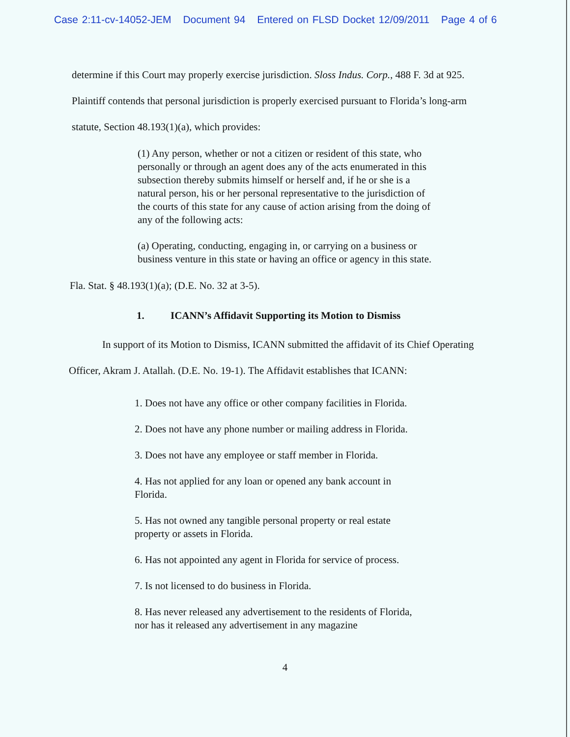Case 2:11-cv-14052-JEM Document 94 Entered on FLSD Docket 12/09/2011 Page 4 of 6
determine if this Court may properly exercise jurisdiction. Sloss Indus. Corp., 488 F. 3d at 925.
Plaintiff contends that personal jurisdiction is properly exercised pursuant to Florida’s long-arm
statute, Section 48.193(1)(a), which provides:
(1) Any person, whether or not a citizen or resident of this state, who personally or through an agent does any of the acts enumerated in this subsection thereby submits himself or herself and, if he or she is a natural person, his or her personal representative to the jurisdiction of the courts of this state for any cause of action arising from the doing of any of the following acts:
(a) Operating, conducting, engaging in, or carrying on a business or business venture in this state or having an office or agency in this state.
Fla. Stat. § 48.193(1)(a); (D.E. No. 32 at 3-5).
1. ICANN’s Affidavit Supporting its Motion to Dismiss
In support of its Motion to Dismiss, ICANN submitted the affidavit of its Chief Operating
Officer, Akram J. Atallah. (D.E. No. 19-1). The Affidavit establishes that ICANN:
1. Does not have any office or other company facilities in Florida.
2. Does not have any phone number or mailing address in Florida.
3. Does not have any employee or staff member in Florida.
4. Has not applied for any loan or opened any bank account in Florida.
5. Has not owned any tangible personal property or real estate property or assets in Florida.
6. Has not appointed any agent in Florida for service of process.
7. Is not licensed to do business in Florida.
8. Has never released any advertisement to the residents of Florida, nor has it released any advertisement in any magazine
4